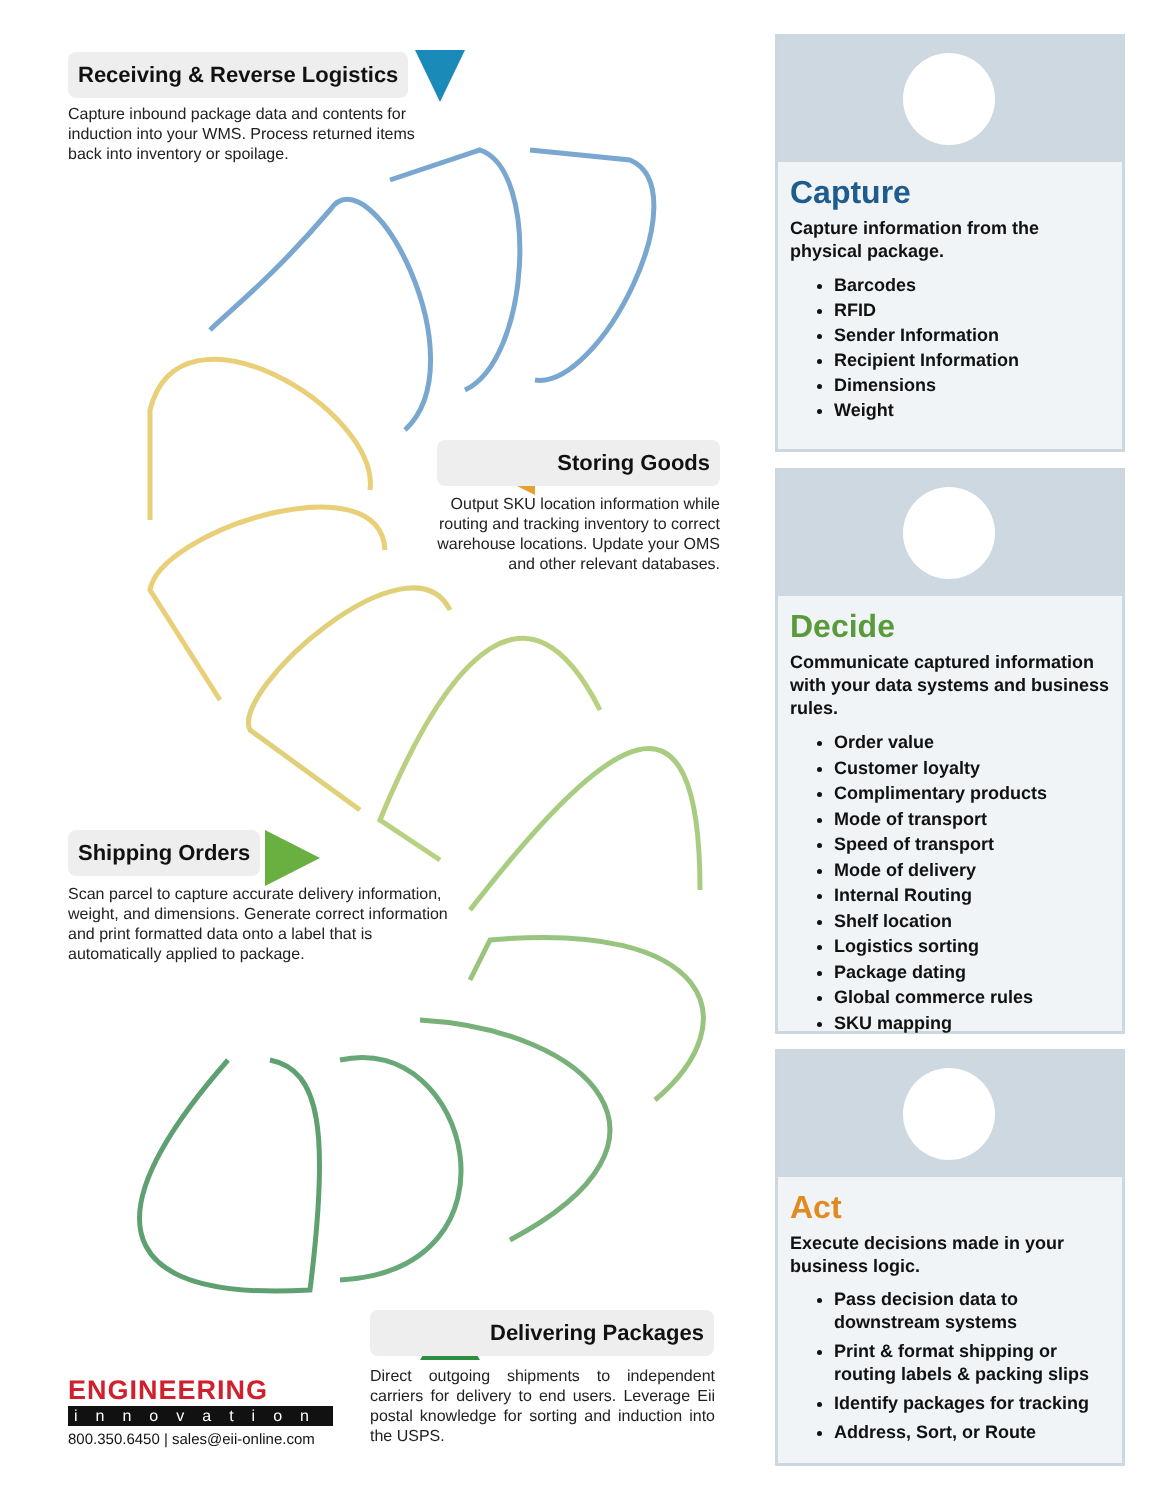Receiving & Reverse Logistics
Capture inbound package data and contents for induction into your WMS. Process returned items back into inventory or spoilage.
Storing Goods
Output SKU location information while routing and tracking inventory to correct warehouse locations. Update your OMS and other relevant databases.
Shipping Orders
Scan parcel to capture accurate delivery information, weight, and dimensions. Generate correct information and print formatted data onto a label that is automatically applied to package.
Delivering Packages
Direct outgoing shipments to independent carriers for delivery to end users. Leverage Eii postal knowledge for sorting and induction into the USPS.
ENGINEERING
innovation
800.350.6450 | sales@eii-online.com
Capture
Capture information from the physical package.
Barcodes
RFID
Sender Information
Recipient Information
Dimensions
Weight
Decide
Communicate captured information with your data systems and business rules.
Order value
Customer loyalty
Complimentary products
Mode of transport
Speed of transport
Mode of delivery
Internal Routing
Shelf location
Logistics sorting
Package dating
Global commerce rules
SKU mapping
Act
Execute decisions made in your business logic.
Pass decision data to downstream systems
Print & format shipping or routing labels & packing slips
Identify packages for tracking
Address, Sort, or Route